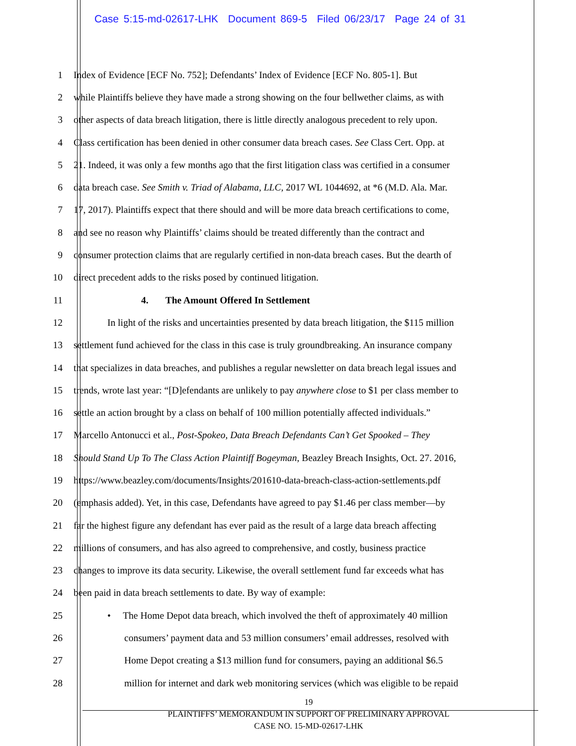Case 5:15-md-02617-LHK Document 869-5 Filed 06/23/17 Page 24 of 31
1 Index of Evidence [ECF No. 752]; Defendants’ Index of Evidence [ECF No. 805-1]. But
2 while Plaintiffs believe they have made a strong showing on the four bellwether claims, as with
3 other aspects of data breach litigation, there is little directly analogous precedent to rely upon.
4 Class certification has been denied in other consumer data breach cases. See Class Cert. Opp. at
5 21. Indeed, it was only a few months ago that the first litigation class was certified in a consumer
6 data breach case. See Smith v. Triad of Alabama, LLC, 2017 WL 1044692, at *6 (M.D. Ala. Mar.
7 17, 2017). Plaintiffs expect that there should and will be more data breach certifications to come,
8 and see no reason why Plaintiffs’ claims should be treated differently than the contract and
9 consumer protection claims that are regularly certified in non-data breach cases. But the dearth of
10 direct precedent adds to the risks posed by continued litigation.
11 4. The Amount Offered In Settlement
12 In light of the risks and uncertainties presented by data breach litigation, the $115 million
13 settlement fund achieved for the class in this case is truly groundbreaking. An insurance company
14 that specializes in data breaches, and publishes a regular newsletter on data breach legal issues and
15 trends, wrote last year: “[D]efendants are unlikely to pay anywhere close to $1 per class member to
16 settle an action brought by a class on behalf of 100 million potentially affected individuals.”
17 Marcello Antonucci et al., Post-Spokeo, Data Breach Defendants Can’t Get Spooked – They
18 Should Stand Up To The Class Action Plaintiff Bogeyman, Beazley Breach Insights, Oct. 27. 2016,
19 https://www.beazley.com/documents/Insights/201610-data-breach-class-action-settlements.pdf
20 (emphasis added). Yet, in this case, Defendants have agreed to pay $1.46 per class member—by
21 far the highest figure any defendant has ever paid as the result of a large data breach affecting
22 millions of consumers, and has also agreed to comprehensive, and costly, business practice
23 changes to improve its data security. Likewise, the overall settlement fund far exceeds what has
24 been paid in data breach settlements to date. By way of example:
25 • The Home Depot data breach, which involved the theft of approximately 40 million
26 consumers’ payment data and 53 million consumers’ email addresses, resolved with
27 Home Depot creating a $13 million fund for consumers, paying an additional $6.5
28 million for internet and dark web monitoring services (which was eligible to be repaid
19
PLAINTIFFS’ MEMORANDUM IN SUPPORT OF PRELIMINARY APPROVAL
CASE NO. 15-MD-02617-LHK